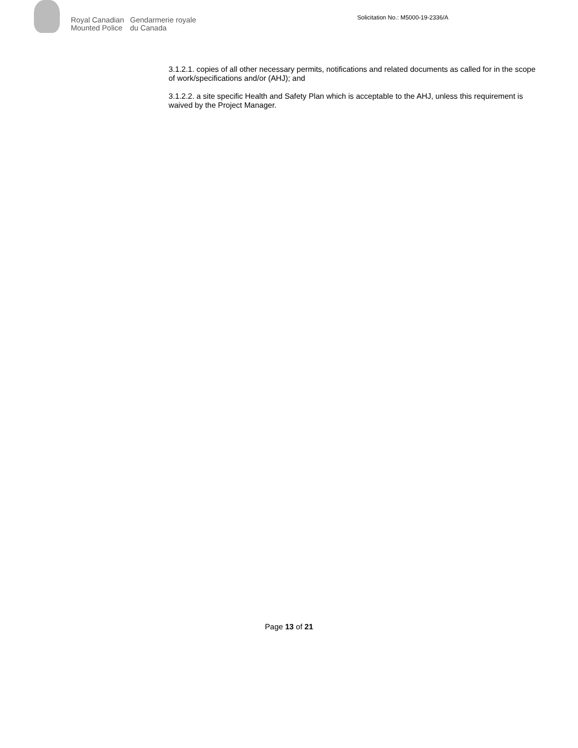Royal Canadian
Mounted Police
Gendarmerie royale
du Canada
Solicitation No.: M5000-19-2336/A
3.1.2.1. copies of all other necessary permits, notifications and related documents as called for in the scope of work/specifications and/or (AHJ); and
3.1.2.2. a site specific Health and Safety Plan which is acceptable to the AHJ, unless this requirement is waived by the Project Manager.
Page 13 of 21